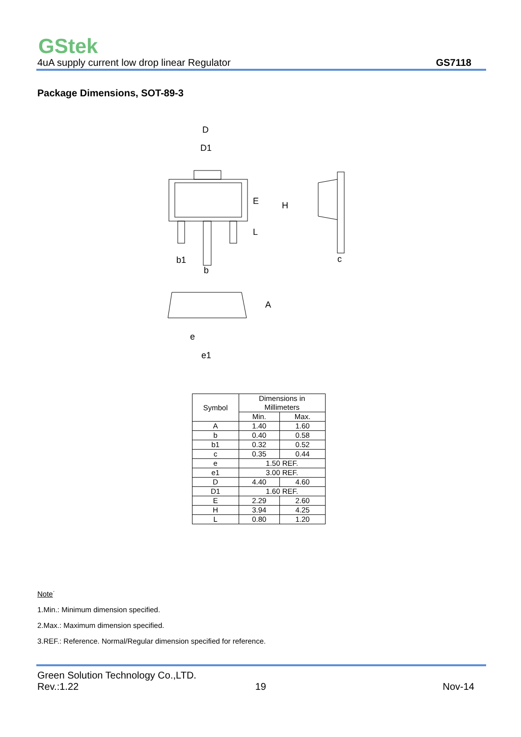GStek
4uA supply current low drop linear Regulator GS7118
Package Dimensions, SOT-89-3
D
D1
E
L
H
b1
b
c
A
e
e1
| Symbol | Dimensions in Millimeters | |
| --- | --- | --- |
| | Min. | Max. |
| A | 1.40 | 1.60 |
| b | 0.40 | 0.58 |
| b1 | 0.32 | 0.52 |
| c | 0.35 | 0.44 |
| e | 1.50 REF. | |
| e1 | 3.00 REF. | |
| D | 4.40 | 4.60 |
| D1 | 1.60 REF. | |
| E | 2.29 | 2.60 |
| H | 3.94 | 4.25 |
| L | 0.80 | 1.20 |
Note˙
1.Min.: Minimum dimension specified.
2.Max.: Maximum dimension specified.
3.REF.: Reference. Normal/Regular dimension specified for reference.
Green Solution Technology Co.,LTD.
Rev.:1.22 19 Nov-14